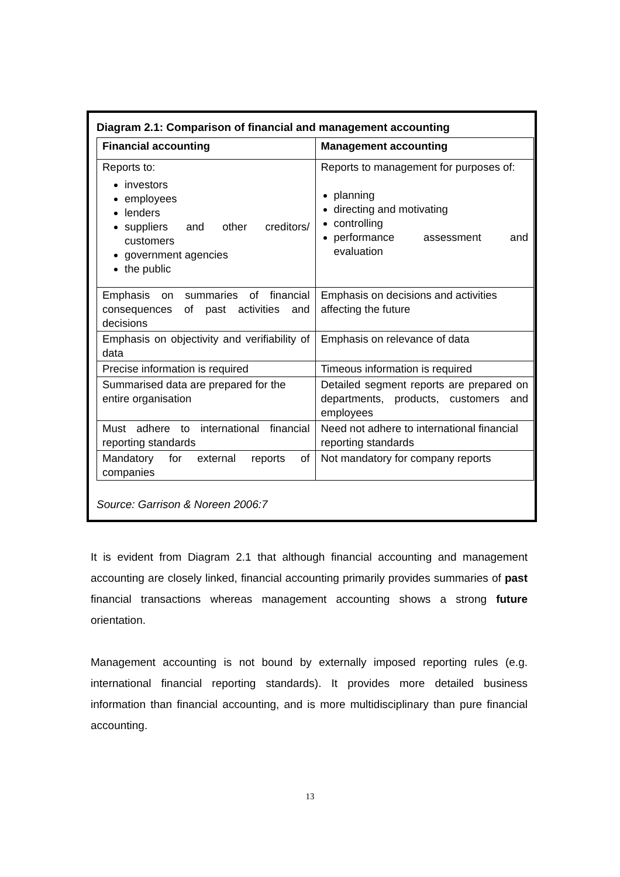Diagram 2.1: Comparison of financial and management accounting
| Financial accounting | Management accounting |
| --- | --- |
| Reports to: investors employees lenders suppliers and other creditors/ customers government agencies the public | Reports to management for purposes of: planning directing and motivating controlling performance assessment and evaluation |
| Emphasis on summaries of financial consequences of past activities and decisions | Emphasis on decisions and activities affecting the future |
| Emphasis on objectivity and verifiability of data | Emphasis on relevance of data |
| Precise information is required | Timeous information is required |
| Summarised data are prepared for the entire organisation | Detailed segment reports are prepared on departments, products, customers and employees |
| Must adhere to international financial reporting standards | Need not adhere to international financial reporting standards |
| Mandatory for external reports of companies | Not mandatory for company reports |
Source: Garrison & Noreen 2006:7
It is evident from Diagram 2.1 that although financial accounting and management accounting are closely linked, financial accounting primarily provides summaries of past financial transactions whereas management accounting shows a strong future orientation.
Management accounting is not bound by externally imposed reporting rules (e.g. international financial reporting standards). It provides more detailed business information than financial accounting, and is more multidisciplinary than pure financial accounting.
13